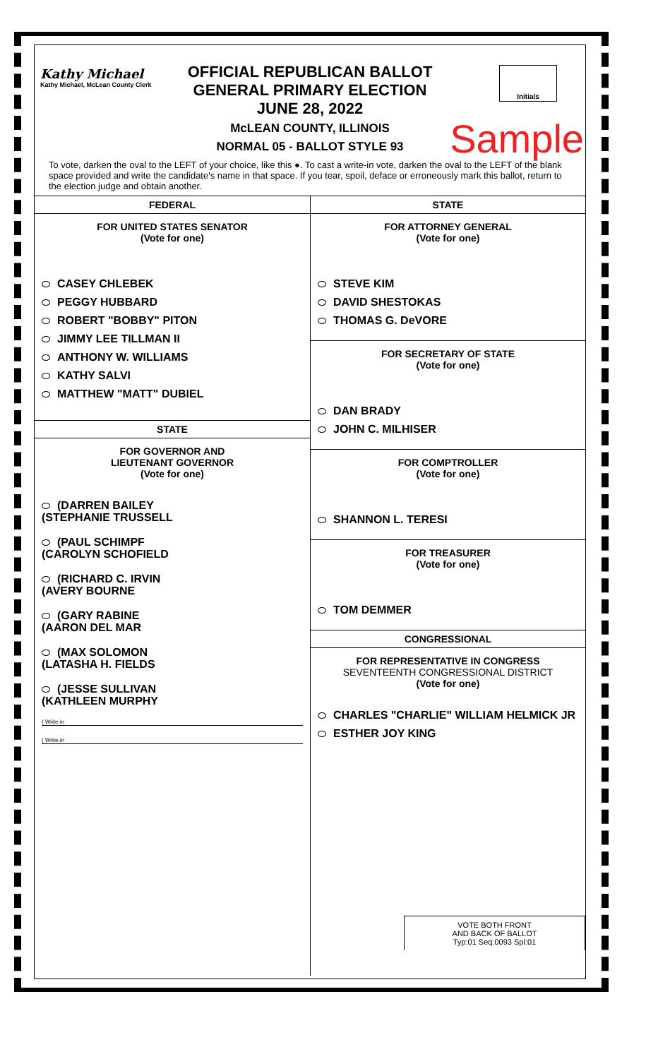Kathy Michael
Kathy Michael, McLean County Clerk
OFFICIAL REPUBLICAN BALLOT
GENERAL PRIMARY ELECTION
JUNE 28, 2022
McLEAN COUNTY, ILLINOIS
NORMAL 05 - BALLOT STYLE 93
Initials
Sample
To vote, darken the oval to the LEFT of your choice, like this ●. To cast a write-in vote, darken the oval to the LEFT of the blank space provided and write the candidate's name in that space. If you tear, spoil, deface or erroneously mark this ballot, return to the election judge and obtain another.
FEDERAL
FOR UNITED STATES SENATOR
(Vote for one)
CASEY CHLEBEK
PEGGY HUBBARD
ROBERT "BOBBY" PITON
JIMMY LEE TILLMAN II
ANTHONY W. WILLIAMS
KATHY SALVI
MATTHEW "MATT" DUBIEL
STATE
FOR GOVERNOR AND
LIEUTENANT GOVERNOR
(Vote for one)
(DARREN BAILEY
(STEPHANIE TRUSSELL
(PAUL SCHIMPF
(CAROLYN SCHOFIELD
(RICHARD C. IRVIN
(AVERY BOURNE
(GARY RABINE
(AARON DEL MAR
(MAX SOLOMON
(LATASHA H. FIELDS
(JESSE SULLIVAN
(KATHLEEN MURPHY
( Write-in
( Write-in
STATE
FOR ATTORNEY GENERAL
(Vote for one)
STEVE KIM
DAVID SHESTOKAS
THOMAS G. DeVORE
FOR SECRETARY OF STATE
(Vote for one)
DAN BRADY
JOHN C. MILHISER
FOR COMPTROLLER
(Vote for one)
SHANNON L. TERESI
FOR TREASURER
(Vote for one)
TOM DEMMER
CONGRESSIONAL
FOR REPRESENTATIVE IN CONGRESS
SEVENTEENTH CONGRESSIONAL DISTRICT
(Vote for one)
CHARLES "CHARLIE" WILLIAM HELMICK JR
ESTHER JOY KING
VOTE BOTH FRONT
AND BACK OF BALLOT
Typ:01 Seq:0093 Spl:01